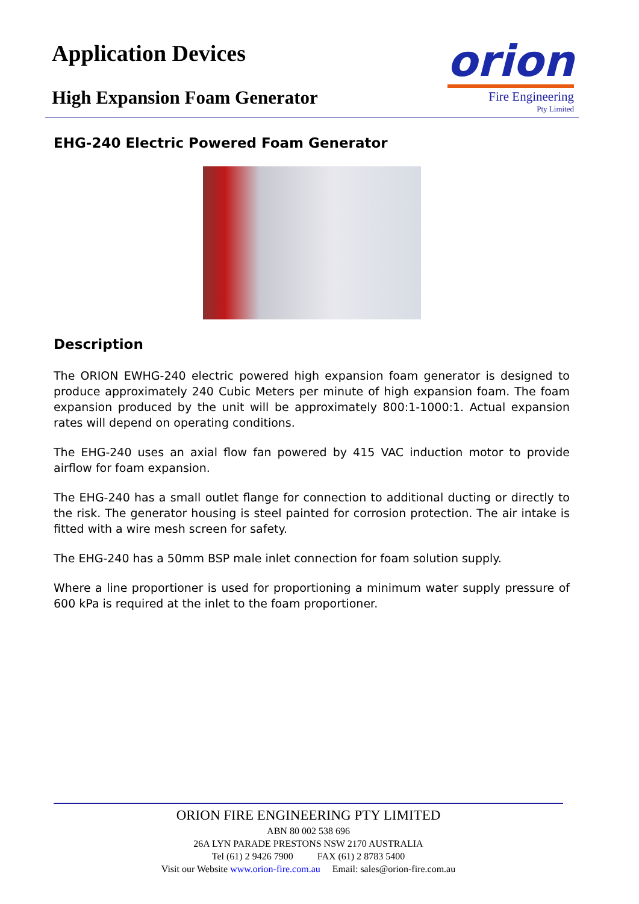Application Devices
High Expansion Foam Generator
orion
Fire Engineering
Pty Limited
EHG-240 Electric Powered Foam Generator
Description
The ORION EWHG-240 electric powered high expansion foam generator is designed to produce approximately 240 Cubic Meters per minute of high expansion foam. The foam expansion produced by the unit will be approximately 800:1-1000:1. Actual expansion rates will depend on operating conditions.
The EHG-240 uses an axial flow fan powered by 415 VAC induction motor to provide airflow for foam expansion.
The EHG-240 has a small outlet flange for connection to additional ducting or directly to the risk. The generator housing is steel painted for corrosion protection. The air intake is fitted with a wire mesh screen for safety.
The EHG-240 has a 50mm BSP male inlet connection for foam solution supply.
Where a line proportioner is used for proportioning a minimum water supply pressure of 600 kPa is required at the inlet to the foam proportioner.
ORION FIRE ENGINEERING PTY LIMITED
ABN 80 002 538 696
26A LYN PARADE PRESTONS NSW 2170 AUSTRALIA
Tel (61) 2 9426 7900 FAX (61) 2 8783 5400
Visit our Website www.orion-fire.com.au Email: sales@orion-fire.com.au